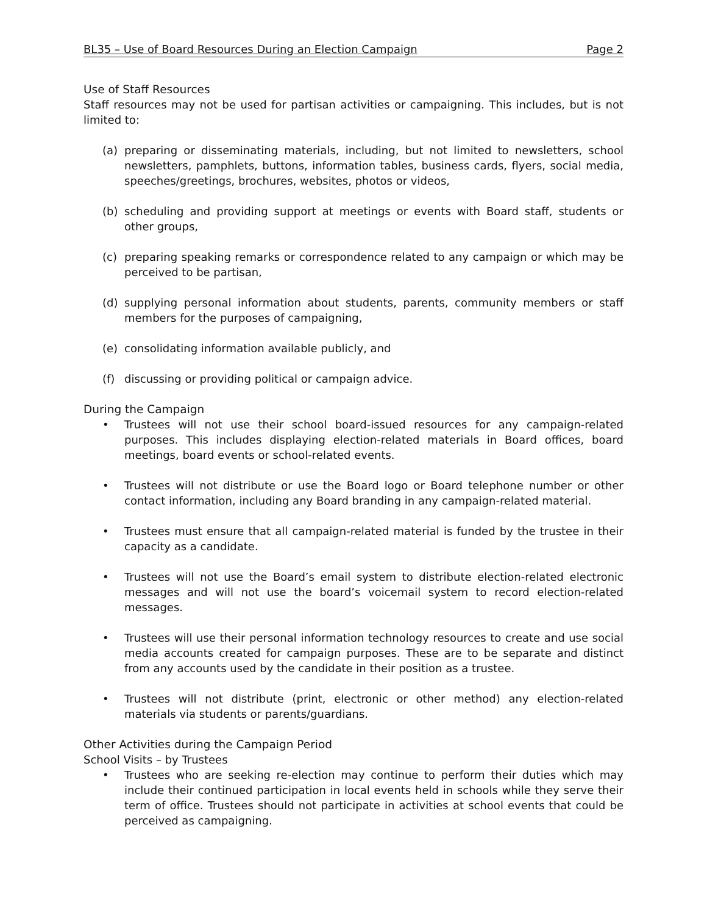BL35 – Use of Board Resources During an Election Campaign Page 2
Use of Staff Resources
Staff resources may not be used for partisan activities or campaigning. This includes, but is not limited to:
(a) preparing or disseminating materials, including, but not limited to newsletters, school newsletters, pamphlets, buttons, information tables, business cards, flyers, social media, speeches/greetings, brochures, websites, photos or videos,
(b) scheduling and providing support at meetings or events with Board staff, students or other groups,
(c) preparing speaking remarks or correspondence related to any campaign or which may be perceived to be partisan,
(d) supplying personal information about students, parents, community members or staff members for the purposes of campaigning,
(e) consolidating information available publicly, and
(f) discussing or providing political or campaign advice.
During the Campaign
• Trustees will not use their school board-issued resources for any campaign-related purposes. This includes displaying election-related materials in Board offices, board meetings, board events or school-related events.
• Trustees will not distribute or use the Board logo or Board telephone number or other contact information, including any Board branding in any campaign-related material.
• Trustees must ensure that all campaign-related material is funded by the trustee in their capacity as a candidate.
• Trustees will not use the Board’s email system to distribute election-related electronic messages and will not use the board’s voicemail system to record election-related messages.
• Trustees will use their personal information technology resources to create and use social media accounts created for campaign purposes. These are to be separate and distinct from any accounts used by the candidate in their position as a trustee.
• Trustees will not distribute (print, electronic or other method) any election-related materials via students or parents/guardians.
Other Activities during the Campaign Period
School Visits – by Trustees
• Trustees who are seeking re-election may continue to perform their duties which may include their continued participation in local events held in schools while they serve their term of office. Trustees should not participate in activities at school events that could be perceived as campaigning.